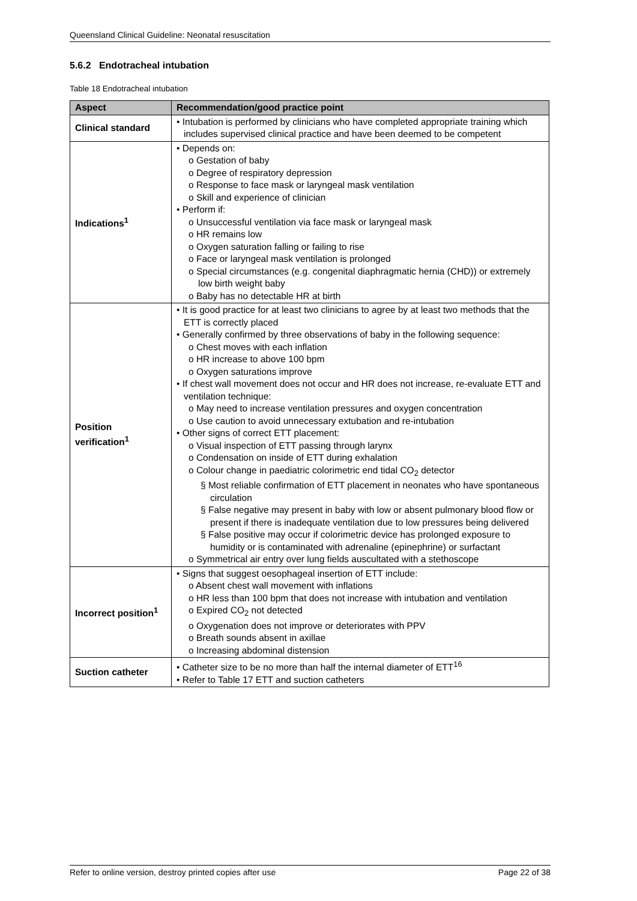Queensland Clinical Guideline: Neonatal resuscitation
5.6.2 Endotracheal intubation
Table 18 Endotracheal intubation
| Aspect | Recommendation/good practice point |
| --- | --- |
| Clinical standard | • Intubation is performed by clinicians who have completed appropriate training which includes supervised clinical practice and have been deemed to be competent |
| Indications<sup>1</sup> | • Depends on: o Gestation of baby o Degree of respiratory depression o Response to face mask or laryngeal mask ventilation o Skill and experience of clinician • Perform if: o Unsuccessful ventilation via face mask or laryngeal mask o HR remains low o Oxygen saturation falling or failing to rise o Face or laryngeal mask ventilation is prolonged o Special circumstances (e.g. congenital diaphragmatic hernia (CHD)) or extremely low birth weight baby o Baby has no detectable HR at birth |
| Position verification<sup>1</sup> | • It is good practice for at least two clinicians to agree by at least two methods that the ETT is correctly placed • Generally confirmed by three observations of baby in the following sequence: o Chest moves with each inflation o HR increase to above 100 bpm o Oxygen saturations improve • If chest wall movement does not occur and HR does not increase, re-evaluate ETT and ventilation technique: o May need to increase ventilation pressures and oxygen concentration o Use caution to avoid unnecessary extubation and re-intubation • Other signs of correct ETT placement: o Visual inspection of ETT passing through larynx o Condensation on inside of ETT during exhalation o Colour change in paediatric colorimetric end tidal CO<sub>2</sub> detector § Most reliable confirmation of ETT placement in neonates who have spontaneous circulation § False negative may present in baby with low or absent pulmonary blood flow or present if there is inadequate ventilation due to low pressures being delivered § False positive may occur if colorimetric device has prolonged exposure to humidity or is contaminated with adrenaline (epinephrine) or surfactant o Symmetrical air entry over lung fields auscultated with a stethoscope |
| Incorrect position<sup>1</sup> | • Signs that suggest oesophageal insertion of ETT include: o Absent chest wall movement with inflations o HR less than 100 bpm that does not increase with intubation and ventilation o Expired CO<sub>2</sub> not detected o Oxygenation does not improve or deteriorates with PPV o Breath sounds absent in axillae o Increasing abdominal distension |
| Suction catheter | • Catheter size to be no more than half the internal diameter of ETT<sup>16</sup> • Refer to Table 17 ETT and suction catheters |
Refer to online version, destroy printed copies after use Page 22 of 38